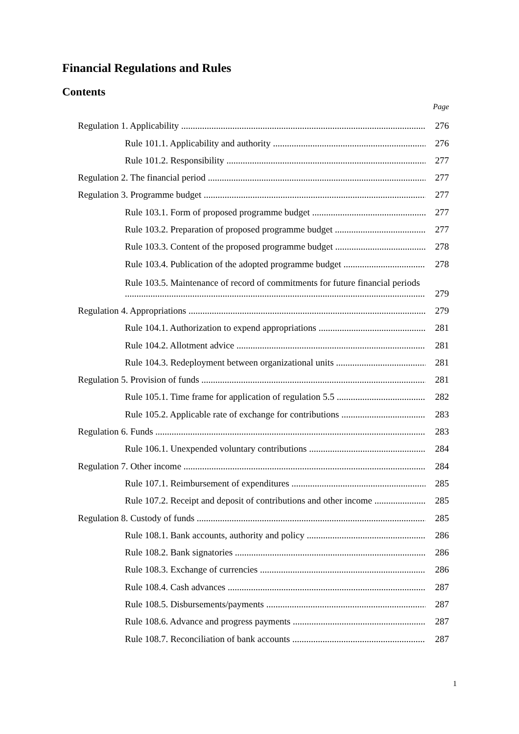Financial Regulations and Rules
Contents
Page
Regulation 1. Applicability 276
Rule 101.1. Applicability and authority 276
Rule 101.2. Responsibility 277
Regulation 2. The financial period 277
Regulation 3. Programme budget 277
Rule 103.1. Form of proposed programme budget 277
Rule 103.2. Preparation of proposed programme budget 277
Rule 103.3. Content of the proposed programme budget 278
Rule 103.4. Publication of the adopted programme budget 278
Rule 103.5. Maintenance of record of commitments for future financial periods 279
Regulation 4. Appropriations 279
Rule 104.1. Authorization to expend appropriations 281
Rule 104.2. Allotment advice 281
Rule 104.3. Redeployment between organizational units 281
Regulation 5. Provision of funds 281
Rule 105.1. Time frame for application of regulation 5.5 282
Rule 105.2. Applicable rate of exchange for contributions 283
Regulation 6. Funds 283
Rule 106.1. Unexpended voluntary contributions 284
Regulation 7. Other income 284
Rule 107.1. Reimbursement of expenditures 285
Rule 107.2. Receipt and deposit of contributions and other income 285
Regulation 8. Custody of funds 285
Rule 108.1. Bank accounts, authority and policy 286
Rule 108.2. Bank signatories 286
Rule 108.3. Exchange of currencies 286
Rule 108.4. Cash advances 287
Rule 108.5. Disbursements/payments 287
Rule 108.6. Advance and progress payments 287
Rule 108.7. Reconciliation of bank accounts 287
1